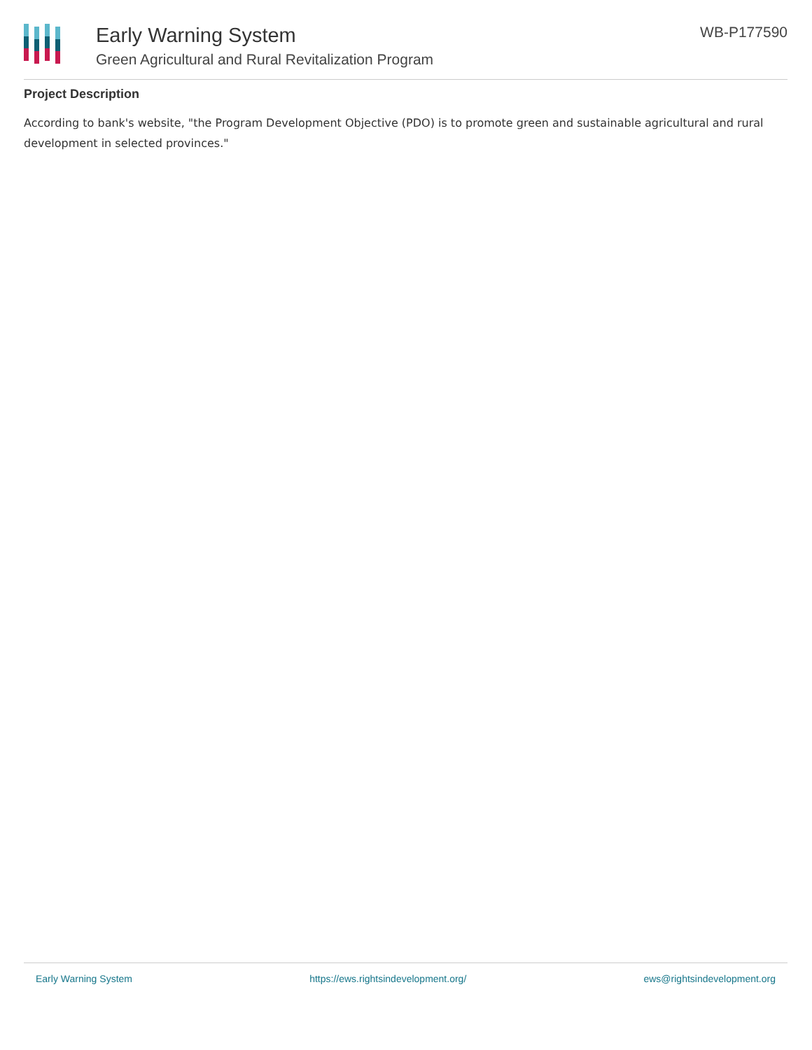Early Warning System
Green Agricultural and Rural Revitalization Program
WB-P177590
Project Description
According to bank's website, "the Program Development Objective (PDO) is to promote green and sustainable agricultural and rural development in selected provinces."
Early Warning System https://ews.rightsindevelopment.org/ ews@rightsindevelopment.org